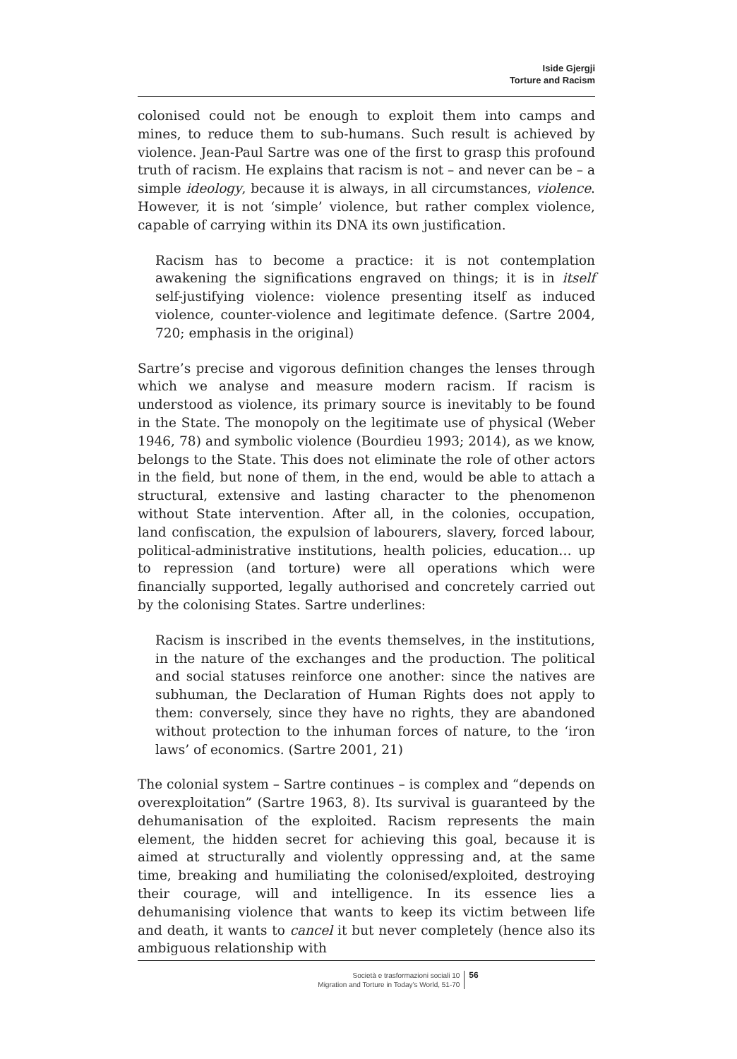Iside Gjergji
Torture and Racism
colonised could not be enough to exploit them into camps and mines, to reduce them to sub-humans. Such result is achieved by violence. Jean-Paul Sartre was one of the first to grasp this profound truth of racism. He explains that racism is not – and never can be – a simple ideology, because it is always, in all circumstances, violence. However, it is not ‘simple’ violence, but rather complex violence, capable of carrying within its DNA its own justification.
Racism has to become a practice: it is not contemplation awakening the significations engraved on things; it is in itself self-justifying violence: violence presenting itself as induced violence, counter-violence and legitimate defence. (Sartre 2004, 720; emphasis in the original)
Sartre’s precise and vigorous definition changes the lenses through which we analyse and measure modern racism. If racism is understood as violence, its primary source is inevitably to be found in the State. The monopoly on the legitimate use of physical (Weber 1946, 78) and symbolic violence (Bourdieu 1993; 2014), as we know, belongs to the State. This does not eliminate the role of other actors in the field, but none of them, in the end, would be able to attach a structural, extensive and lasting character to the phenomenon without State intervention. After all, in the colonies, occupation, land confiscation, the expulsion of labourers, slavery, forced labour, political-administrative institutions, health policies, education… up to repression (and torture) were all operations which were financially supported, legally authorised and concretely carried out by the colonising States. Sartre underlines:
Racism is inscribed in the events themselves, in the institutions, in the nature of the exchanges and the production. The political and social statuses reinforce one another: since the natives are subhuman, the Declaration of Human Rights does not apply to them: conversely, since they have no rights, they are abandoned without protection to the inhuman forces of nature, to the ‘iron laws’ of economics. (Sartre 2001, 21)
The colonial system – Sartre continues – is complex and “depends on overexploitation” (Sartre 1963, 8). Its survival is guaranteed by the dehumanisation of the exploited. Racism represents the main element, the hidden secret for achieving this goal, because it is aimed at structurally and violently oppressing and, at the same time, breaking and humiliating the colonised/exploited, destroying their courage, will and intelligence. In its essence lies a dehumanising violence that wants to keep its victim between life and death, it wants to cancel it but never completely (hence also its ambiguous relationship with
Società e trasformazioni sociali 10
Migration and Torture in Today’s World, 51-70
56